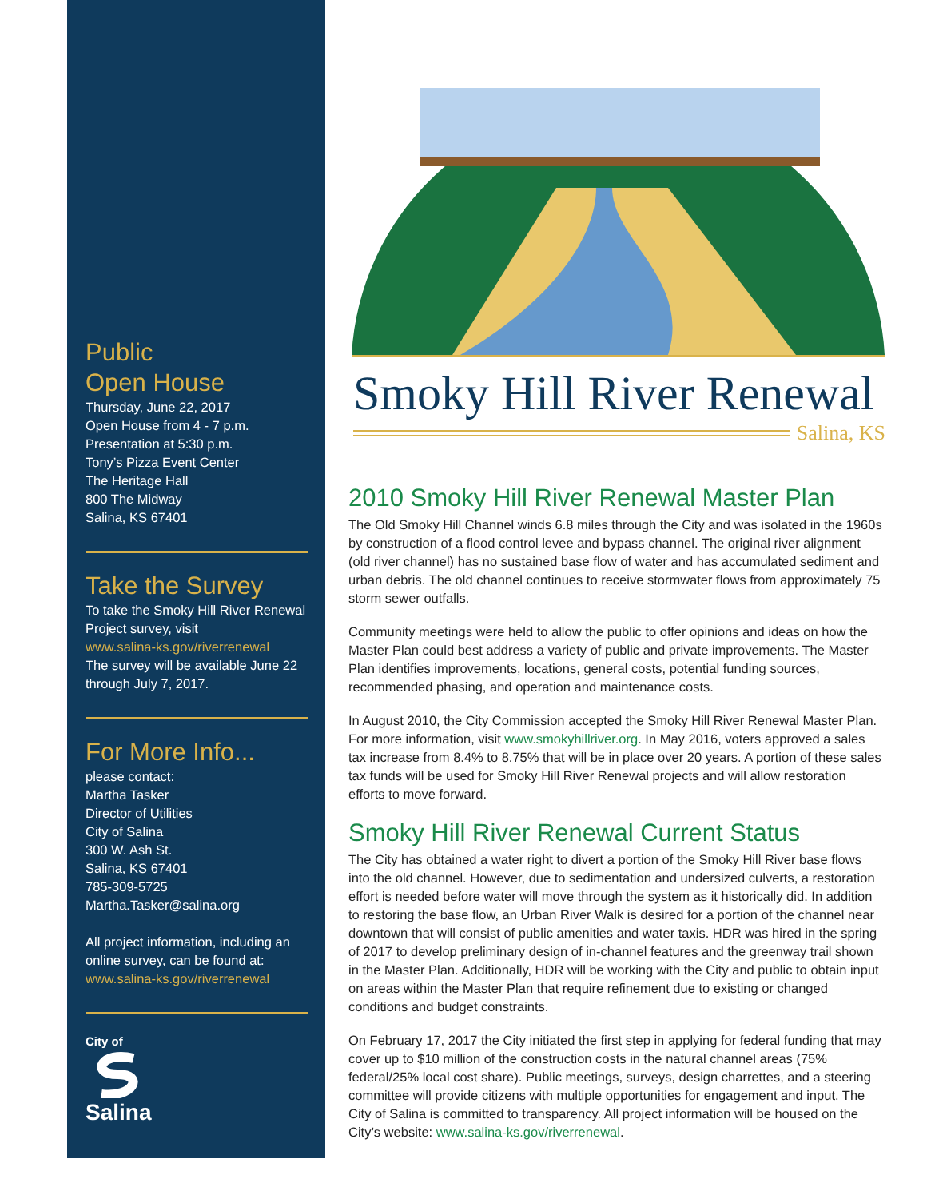Public
Open House
Thursday, June 22, 2017
Open House from 4 - 7 p.m.
Presentation at 5:30 p.m.
Tony’s Pizza Event Center
The Heritage Hall
800 The Midway
Salina, KS 67401
Take the Survey
To take the Smoky Hill River Renewal Project survey, visit
www.salina-ks.gov/riverrenewal
The survey will be available June 22 through July 7, 2017.
For More Info...
please contact:
Martha Tasker
Director of Utilities
City of Salina
300 W. Ash St.
Salina, KS 67401
785-309-5725
Martha.Tasker@salina.org
All project information, including an online survey, can be found at:
www.salina-ks.gov/riverrenewal
City of
Salina
Smoky Hill River Renewal
Salina, KS
2010 Smoky Hill River Renewal Master Plan
The Old Smoky Hill Channel winds 6.8 miles through the City and was isolated in the 1960s by construction of a flood control levee and bypass channel. The original river alignment (old river channel) has no sustained base flow of water and has accumulated sediment and urban debris. The old channel continues to receive stormwater flows from approximately 75 storm sewer outfalls.
Community meetings were held to allow the public to offer opinions and ideas on how the Master Plan could best address a variety of public and private improvements. The Master Plan identifies improvements, locations, general costs, potential funding sources, recommended phasing, and operation and maintenance costs.
In August 2010, the City Commission accepted the Smoky Hill River Renewal Master Plan. For more information, visit www.smokyhillriver.org. In May 2016, voters approved a sales tax increase from 8.4% to 8.75% that will be in place over 20 years. A portion of these sales tax funds will be used for Smoky Hill River Renewal projects and will allow restoration efforts to move forward.
Smoky Hill River Renewal Current Status
The City has obtained a water right to divert a portion of the Smoky Hill River base flows into the old channel. However, due to sedimentation and undersized culverts, a restoration effort is needed before water will move through the system as it historically did. In addition to restoring the base flow, an Urban River Walk is desired for a portion of the channel near downtown that will consist of public amenities and water taxis. HDR was hired in the spring of 2017 to develop preliminary design of in-channel features and the greenway trail shown in the Master Plan. Additionally, HDR will be working with the City and public to obtain input on areas within the Master Plan that require refinement due to existing or changed conditions and budget constraints.
On February 17, 2017 the City initiated the first step in applying for federal funding that may cover up to $10 million of the construction costs in the natural channel areas (75% federal/25% local cost share). Public meetings, surveys, design charrettes, and a steering committee will provide citizens with multiple opportunities for engagement and input. The City of Salina is committed to transparency. All project information will be housed on the City’s website: www.salina-ks.gov/riverrenewal.